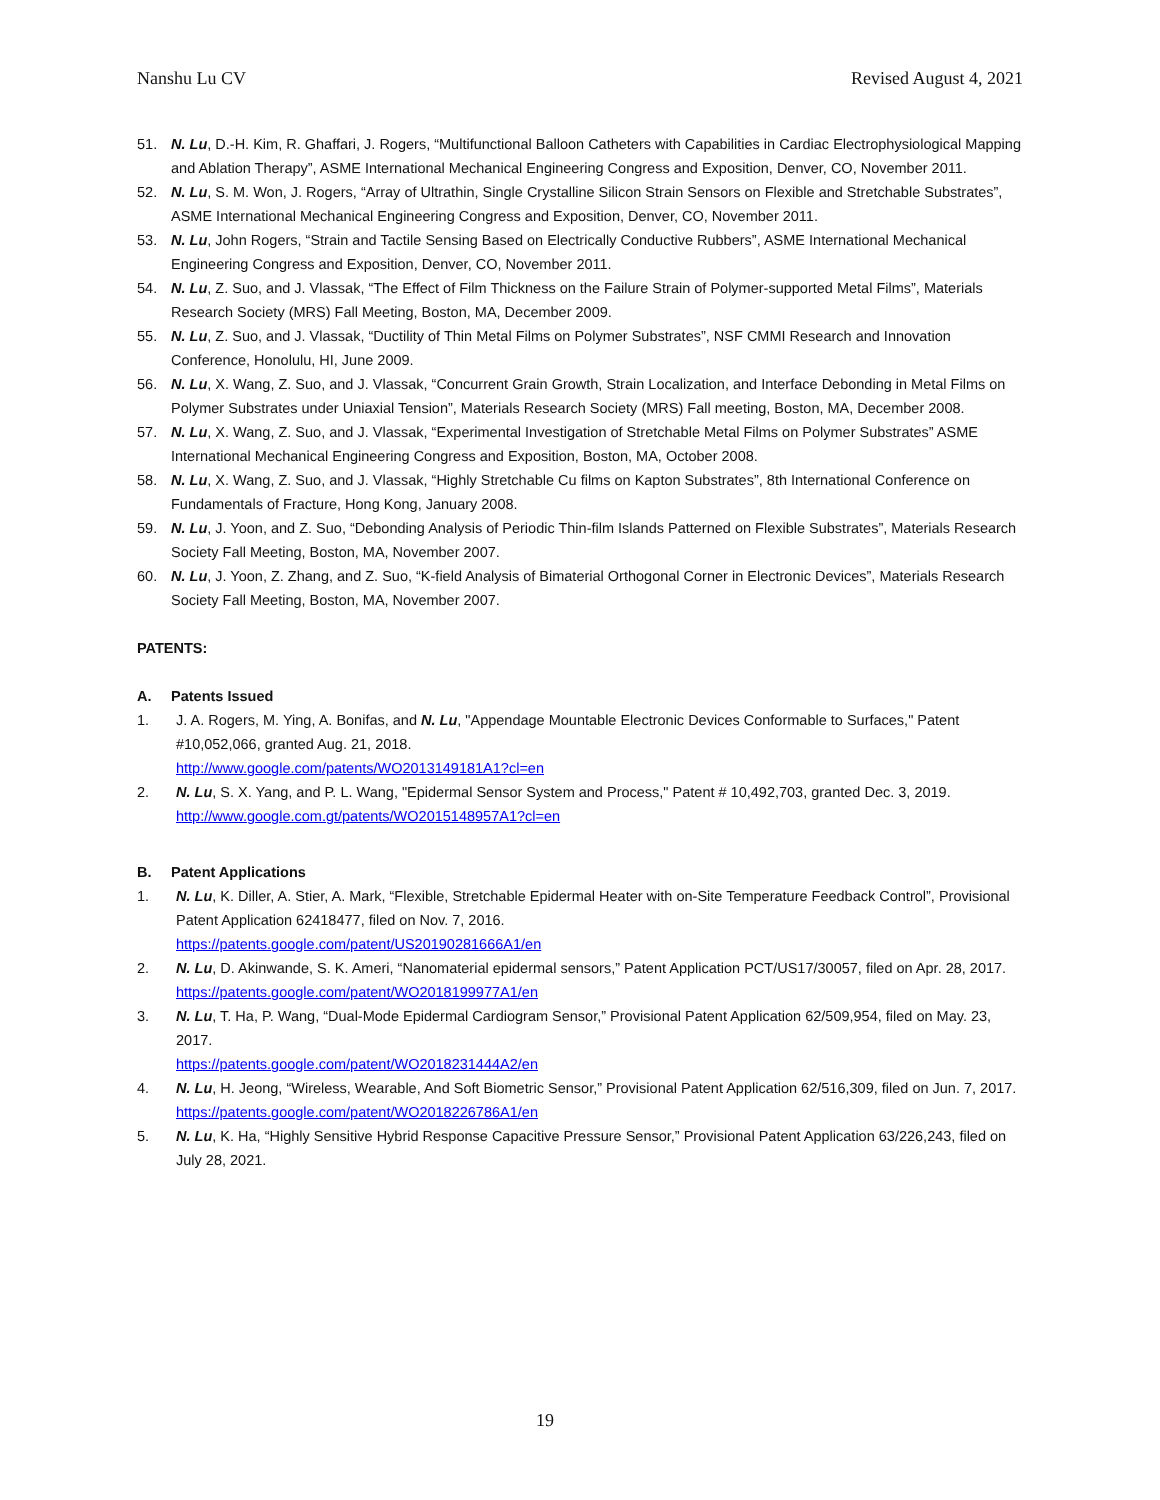Nanshu Lu CV Revised August 4, 2021
51. N. Lu, D.-H. Kim, R. Ghaffari, J. Rogers, “Multifunctional Balloon Catheters with Capabilities in Cardiac Electrophysiological Mapping and Ablation Therapy”, ASME International Mechanical Engineering Congress and Exposition, Denver, CO, November 2011.
52. N. Lu, S. M. Won, J. Rogers, “Array of Ultrathin, Single Crystalline Silicon Strain Sensors on Flexible and Stretchable Substrates”, ASME International Mechanical Engineering Congress and Exposition, Denver, CO, November 2011.
53. N. Lu, John Rogers, “Strain and Tactile Sensing Based on Electrically Conductive Rubbers”, ASME International Mechanical Engineering Congress and Exposition, Denver, CO, November 2011.
54. N. Lu, Z. Suo, and J. Vlassak, “The Effect of Film Thickness on the Failure Strain of Polymer-supported Metal Films”, Materials Research Society (MRS) Fall Meeting, Boston, MA, December 2009.
55. N. Lu, Z. Suo, and J. Vlassak, “Ductility of Thin Metal Films on Polymer Substrates”, NSF CMMI Research and Innovation Conference, Honolulu, HI, June 2009.
56. N. Lu, X. Wang, Z. Suo, and J. Vlassak, “Concurrent Grain Growth, Strain Localization, and Interface Debonding in Metal Films on Polymer Substrates under Uniaxial Tension”, Materials Research Society (MRS) Fall meeting, Boston, MA, December 2008.
57. N. Lu, X. Wang, Z. Suo, and J. Vlassak, “Experimental Investigation of Stretchable Metal Films on Polymer Substrates” ASME International Mechanical Engineering Congress and Exposition, Boston, MA, October 2008.
58. N. Lu, X. Wang, Z. Suo, and J. Vlassak, “Highly Stretchable Cu films on Kapton Substrates”, 8th International Conference on Fundamentals of Fracture, Hong Kong, January 2008.
59. N. Lu, J. Yoon, and Z. Suo, “Debonding Analysis of Periodic Thin-film Islands Patterned on Flexible Substrates”, Materials Research Society Fall Meeting, Boston, MA, November 2007.
60. N. Lu, J. Yoon, Z. Zhang, and Z. Suo, “K-field Analysis of Bimaterial Orthogonal Corner in Electronic Devices”, Materials Research Society Fall Meeting, Boston, MA, November 2007.
PATENTS:
A. Patents Issued
1. J. A. Rogers, M. Ying, A. Bonifas, and N. Lu, "Appendage Mountable Electronic Devices Conformable to Surfaces," Patent #10,052,066, granted Aug. 21, 2018.
http://www.google.com/patents/WO2013149181A1?cl=en
2. N. Lu, S. X. Yang, and P. L. Wang, "Epidermal Sensor System and Process," Patent # 10,492,703, granted Dec. 3, 2019.
http://www.google.com.gt/patents/WO2015148957A1?cl=en
B. Patent Applications
1. N. Lu, K. Diller, A. Stier, A. Mark, “Flexible, Stretchable Epidermal Heater with on-Site Temperature Feedback Control”, Provisional Patent Application 62418477, filed on Nov. 7, 2016.
https://patents.google.com/patent/US20190281666A1/en
2. N. Lu, D. Akinwande, S. K. Ameri, “Nanomaterial epidermal sensors,” Patent Application PCT/US17/30057, filed on Apr. 28, 2017.
https://patents.google.com/patent/WO2018199977A1/en
3. N. Lu, T. Ha, P. Wang, “Dual-Mode Epidermal Cardiogram Sensor,” Provisional Patent Application 62/509,954, filed on May. 23, 2017.
https://patents.google.com/patent/WO2018231444A2/en
4. N. Lu, H. Jeong, “Wireless, Wearable, And Soft Biometric Sensor,” Provisional Patent Application 62/516,309, filed on Jun. 7, 2017.
https://patents.google.com/patent/WO2018226786A1/en
5. N. Lu, K. Ha, “Highly Sensitive Hybrid Response Capacitive Pressure Sensor,” Provisional Patent Application 63/226,243, filed on July 28, 2021.
19